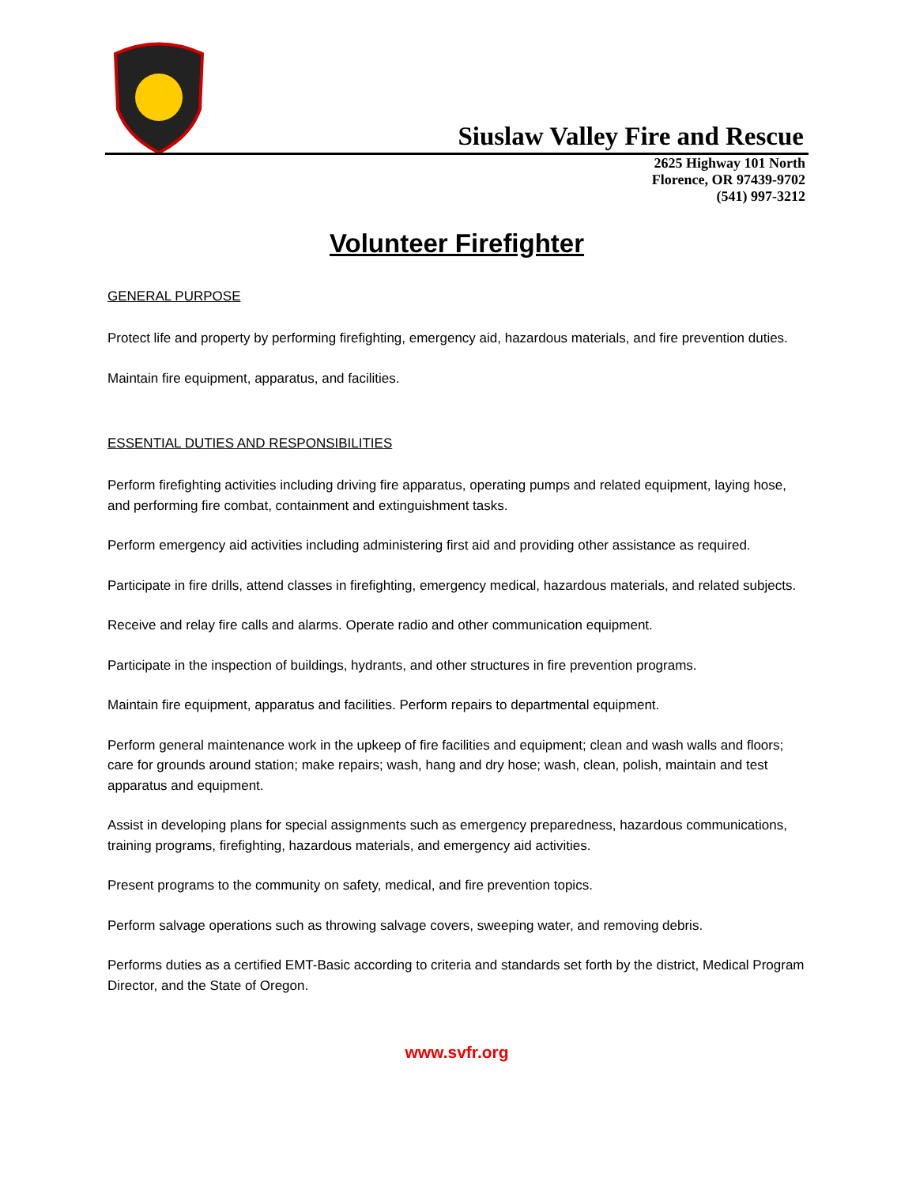Siuslaw Valley Fire and Rescue
2625 Highway 101 North
Florence, OR 97439-9702
(541) 997-3212
Volunteer Firefighter
GENERAL PURPOSE
Protect life and property by performing firefighting, emergency aid, hazardous materials, and fire prevention duties.
Maintain fire equipment, apparatus, and facilities.
ESSENTIAL DUTIES AND RESPONSIBILITIES
Perform firefighting activities including driving fire apparatus, operating pumps and related equipment, laying hose, and performing fire combat, containment and extinguishment tasks.
Perform emergency aid activities including administering first aid and providing other assistance as required.
Participate in fire drills, attend classes in firefighting, emergency medical, hazardous materials, and related subjects.
Receive and relay fire calls and alarms. Operate radio and other communication equipment.
Participate in the inspection of buildings, hydrants, and other structures in fire prevention programs.
Maintain fire equipment, apparatus and facilities. Perform repairs to departmental equipment.
Perform general maintenance work in the upkeep of fire facilities and equipment; clean and wash walls and floors; care for grounds around station; make repairs; wash, hang and dry hose; wash, clean, polish, maintain and test apparatus and equipment.
Assist in developing plans for special assignments such as emergency preparedness, hazardous communications, training programs, firefighting, hazardous materials, and emergency aid activities.
Present programs to the community on safety, medical, and fire prevention topics.
Perform salvage operations such as throwing salvage covers, sweeping water, and removing debris.
Performs duties as a certified EMT-Basic according to criteria and standards set forth by the district, Medical Program Director, and the State of Oregon.
www.svfr.org